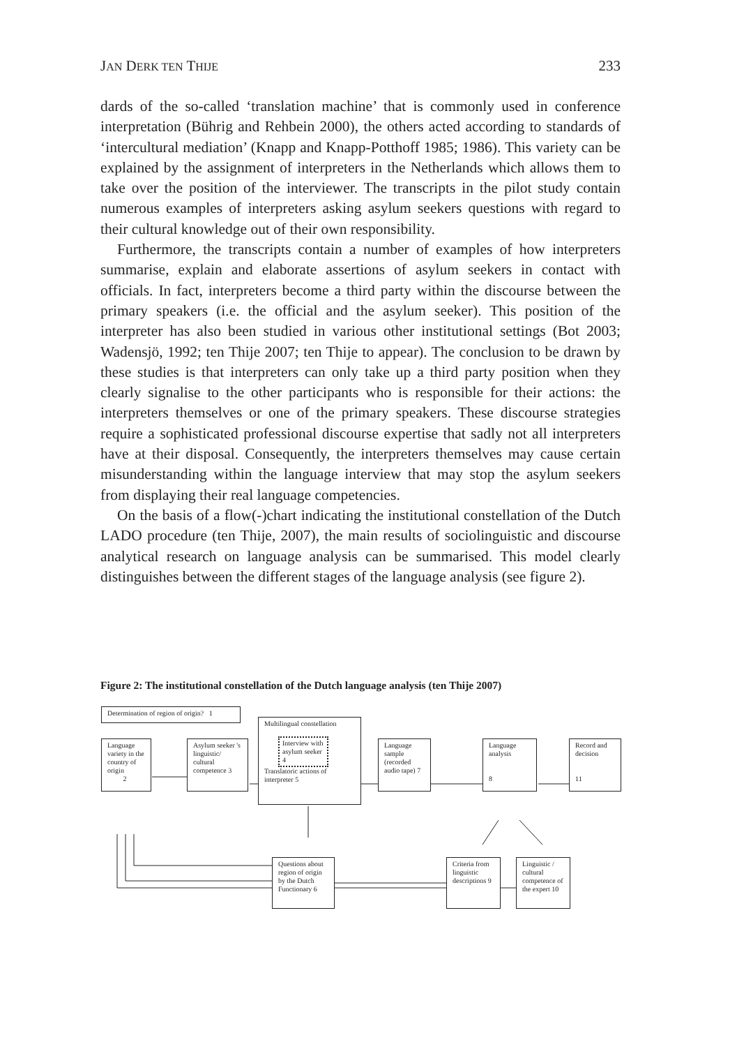JAN DERK TEN THIJE 233
dards of the so-called ‘translation machine’ that is commonly used in conference interpretation (Bührig and Rehbein 2000), the others acted according to standards of ‘intercultural mediation’ (Knapp and Knapp-Potthoff 1985; 1986). This variety can be explained by the assignment of interpreters in the Netherlands which allows them to take over the position of the interviewer. The transcripts in the pilot study contain numerous examples of interpreters asking asylum seekers questions with regard to their cultural knowledge out of their own responsibility.
Furthermore, the transcripts contain a number of examples of how interpreters summarise, explain and elaborate assertions of asylum seekers in contact with officials. In fact, interpreters become a third party within the discourse between the primary speakers (i.e. the official and the asylum seeker). This position of the interpreter has also been studied in various other institutional settings (Bot 2003; Wadensjö, 1992; ten Thije 2007; ten Thije to appear). The conclusion to be drawn by these studies is that interpreters can only take up a third party position when they clearly signalise to the other participants who is responsible for their actions: the interpreters themselves or one of the primary speakers. These discourse strategies require a sophisticated professional discourse expertise that sadly not all interpreters have at their disposal. Consequently, the interpreters themselves may cause certain misunderstanding within the language interview that may stop the asylum seekers from displaying their real language competencies.
On the basis of a flow(-)chart indicating the institutional constellation of the Dutch LADO procedure (ten Thije, 2007), the main results of sociolinguistic and discourse analytical research on language analysis can be summarised. This model clearly distinguishes between the different stages of the language analysis (see figure 2).
Figure 2: The institutional constellation of the Dutch language analysis (ten Thije 2007)
Determination of region of origin? 1
Language variety in the country of origin
2
Asylum seeker 's linguistic/ cultural competence 3
Multilingual constellation
Interview with asylum seeker 4
Translatoric actions of interpreter 5
Language sample (recorded audio tape) 7
Language analysis
8
Record and decision
11
Questions about region of origin by the Dutch Functionary 6
Criteria from linguistic descriptions 9
Linguistic / cultural competence of the expert 10